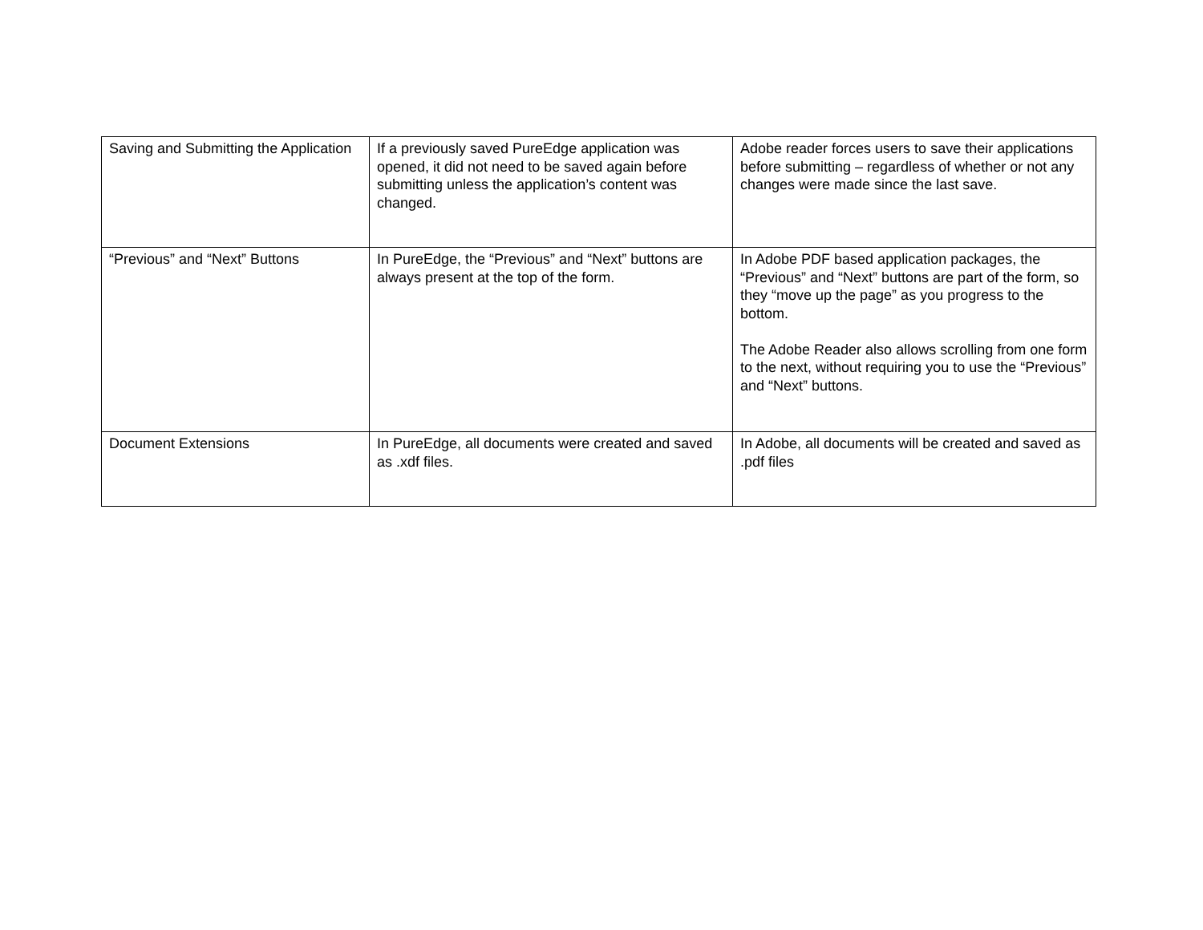| Saving and Submitting the Application | If a previously saved PureEdge application was opened, it did not need to be saved again before submitting unless the application’s content was changed. | Adobe reader forces users to save their applications before submitting – regardless of whether or not any changes were made since the last save. |
| “Previous” and “Next” Buttons | In PureEdge, the “Previous” and “Next” buttons are always present at the top of the form. | In Adobe PDF based application packages, the “Previous” and “Next” buttons are part of the form, so they “move up the page” as you progress to the bottom. The Adobe Reader also allows scrolling from one form to the next, without requiring you to use the “Previous” and “Next” buttons. |
| Document Extensions | In PureEdge, all documents were created and saved as .xdf files. | In Adobe, all documents will be created and saved as .pdf files |